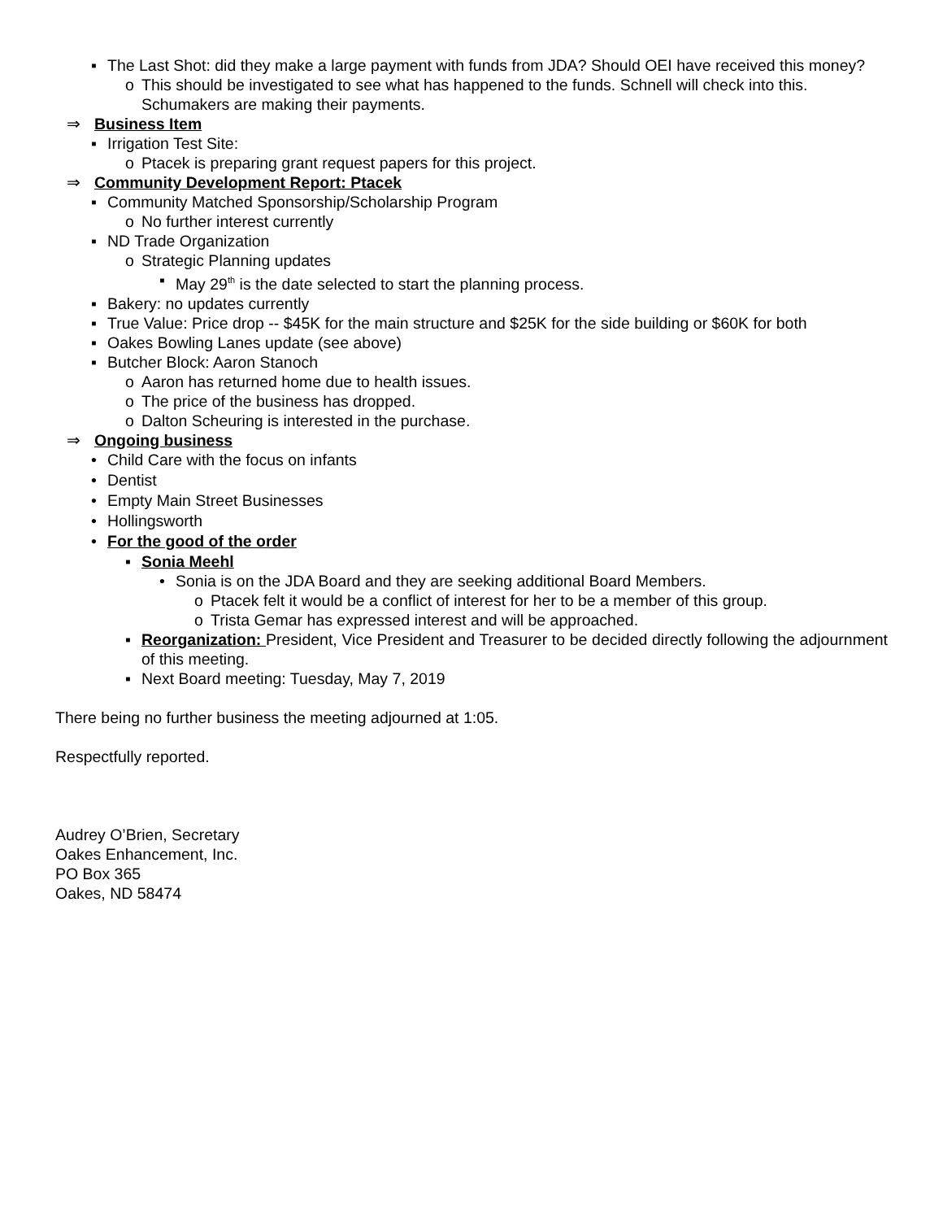▪ The Last Shot: did they make a large payment with funds from JDA? Should OEI have received this money?
o This should be investigated to see what has happened to the funds. Schnell will check into this. Schumakers are making their payments.
⇒ Business Item
▪ Irrigation Test Site:
o Ptacek is preparing grant request papers for this project.
⇒ Community Development Report: Ptacek
▪ Community Matched Sponsorship/Scholarship Program
o No further interest currently
▪ ND Trade Organization
o Strategic Planning updates
▪ May 29<sup>th</sup> is the date selected to start the planning process.
▪ Bakery: no updates currently
▪ True Value: Price drop -- $45K for the main structure and $25K for the side building or $60K for both
▪ Oakes Bowling Lanes update (see above)
▪ Butcher Block: Aaron Stanoch
o Aaron has returned home due to health issues.
o The price of the business has dropped.
o Dalton Scheuring is interested in the purchase.
⇒ Ongoing business
• Child Care with the focus on infants
• Dentist
• Empty Main Street Businesses
• Hollingsworth
• For the good of the order
▪ Sonia Meehl
• Sonia is on the JDA Board and they are seeking additional Board Members.
o Ptacek felt it would be a conflict of interest for her to be a member of this group.
o Trista Gemar has expressed interest and will be approached.
▪ Reorganization: President, Vice President and Treasurer to be decided directly following the adjournment of this meeting.
▪ Next Board meeting: Tuesday, May 7, 2019
There being no further business the meeting adjourned at 1:05.
Respectfully reported.
Audrey O’Brien, Secretary
Oakes Enhancement, Inc.
PO Box 365
Oakes, ND 58474